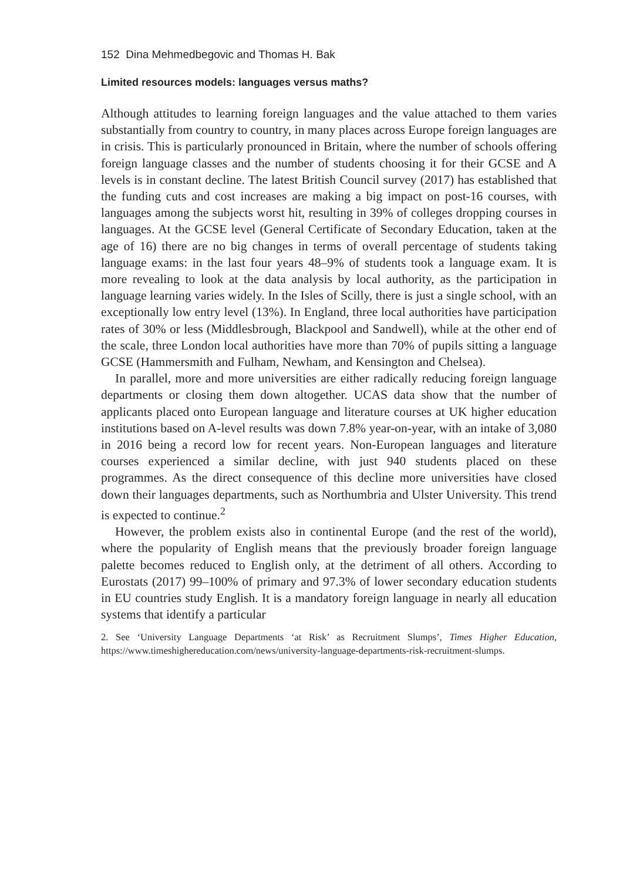152 Dina Mehmedbegovic and Thomas H. Bak
Limited resources models: languages versus maths?
Although attitudes to learning foreign languages and the value attached to them varies substantially from country to country, in many places across Europe foreign languages are in crisis. This is particularly pronounced in Britain, where the number of schools offering foreign language classes and the number of students choosing it for their GCSE and A levels is in constant decline. The latest British Council survey (2017) has established that the funding cuts and cost increases are making a big impact on post-16 courses, with languages among the subjects worst hit, resulting in 39% of colleges dropping courses in languages. At the GCSE level (General Certificate of Secondary Education, taken at the age of 16) there are no big changes in terms of overall percentage of students taking language exams: in the last four years 48–9% of students took a language exam. It is more revealing to look at the data analysis by local authority, as the participation in language learning varies widely. In the Isles of Scilly, there is just a single school, with an exceptionally low entry level (13%). In England, three local authorities have participation rates of 30% or less (Middlesbrough, Blackpool and Sandwell), while at the other end of the scale, three London local authorities have more than 70% of pupils sitting a language GCSE (Hammersmith and Fulham, Newham, and Kensington and Chelsea).
In parallel, more and more universities are either radically reducing foreign language departments or closing them down altogether. UCAS data show that the number of applicants placed onto European language and literature courses at UK higher education institutions based on A-level results was down 7.8% year-on-year, with an intake of 3,080 in 2016 being a record low for recent years. Non-European languages and literature courses experienced a similar decline, with just 940 students placed on these programmes. As the direct consequence of this decline more universities have closed down their languages departments, such as Northumbria and Ulster University. This trend is expected to continue.<sup>2</sup>
However, the problem exists also in continental Europe (and the rest of the world), where the popularity of English means that the previously broader foreign language palette becomes reduced to English only, at the detriment of all others. According to Eurostats (2017) 99–100% of primary and 97.3% of lower secondary education students in EU countries study English. It is a mandatory foreign language in nearly all education systems that identify a particular
2. See ‘University Language Departments ‘at Risk’ as Recruitment Slumps’, Times Higher Education, https://www.timeshighereducation.com/news/university-language-departments-risk-recruitment-slumps.